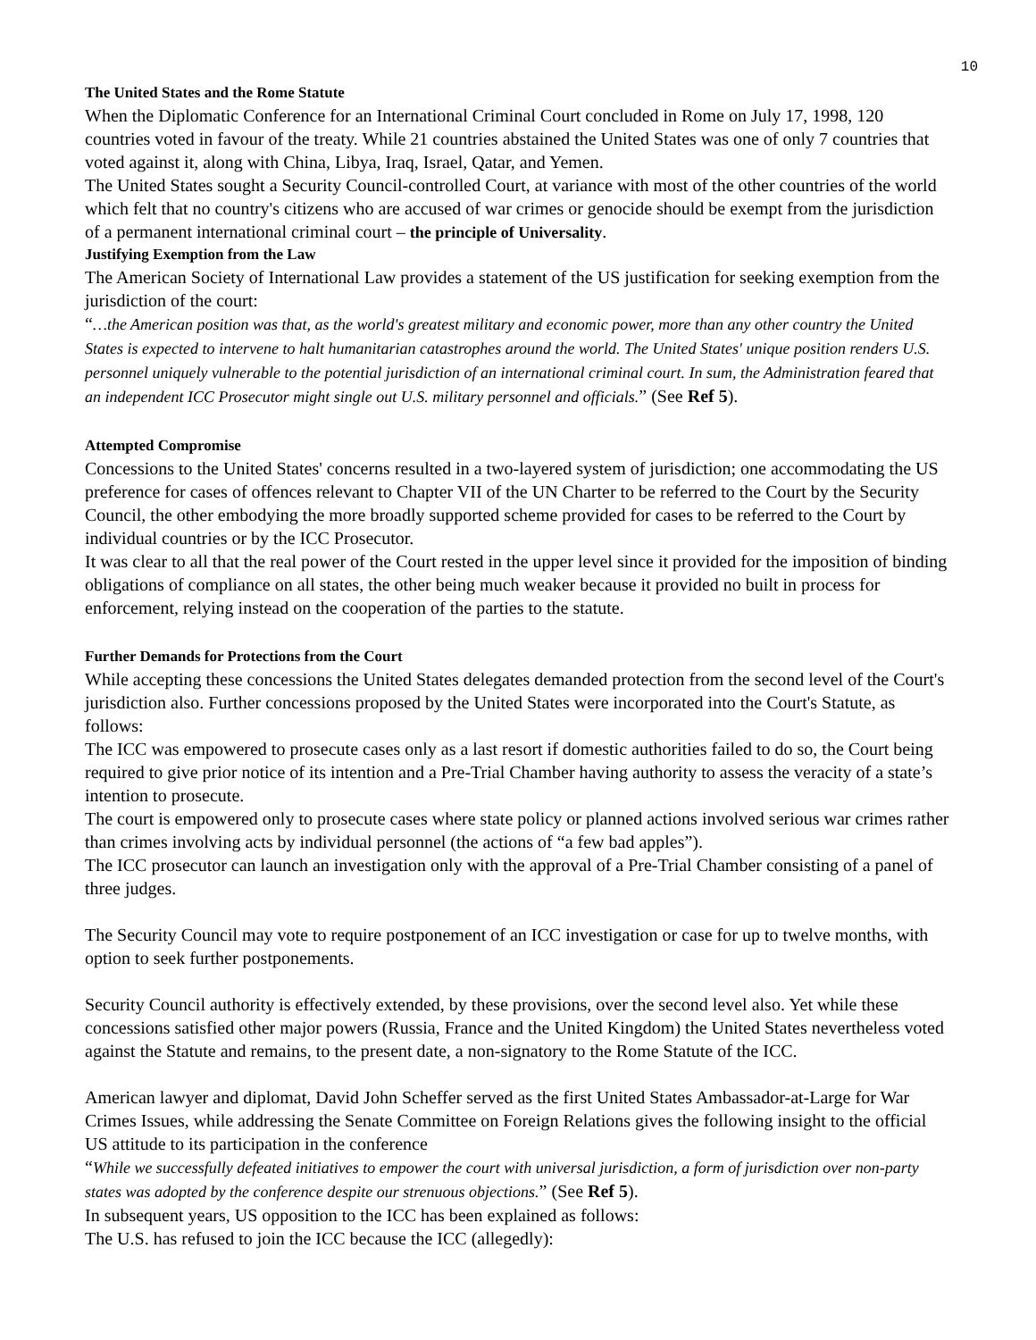10
The United States and the Rome Statute
When the Diplomatic Conference for an International Criminal Court concluded in Rome on July 17, 1998, 120 countries voted in favour of the treaty. While 21 countries abstained the United States was one of only 7 countries that voted against it, along with China, Libya, Iraq, Israel, Qatar, and Yemen.
The United States sought a Security Council-controlled Court, at variance with most of the other countries of the world which felt that no country's citizens who are accused of war crimes or genocide should be exempt from the jurisdiction of a permanent international criminal court – the principle of Universality.
Justifying Exemption from the Law
The American Society of International Law provides a statement of the US justification for seeking exemption from the jurisdiction of the court:
“…the American position was that, as the world's greatest military and economic power, more than any other country the United States is expected to intervene to halt humanitarian catastrophes around the world. The United States' unique position renders U.S. personnel uniquely vulnerable to the potential jurisdiction of an international criminal court. In sum, the Administration feared that an independent ICC Prosecutor might single out U.S. military personnel and officials.” (See Ref 5).
Attempted Compromise
Concessions to the United States' concerns resulted in a two-layered system of jurisdiction; one accommodating the US preference for cases of offences relevant to Chapter VII of the UN Charter to be referred to the Court by the Security Council, the other embodying the more broadly supported scheme provided for cases to be referred to the Court by individual countries or by the ICC Prosecutor.
It was clear to all that the real power of the Court rested in the upper level since it provided for the imposition of binding obligations of compliance on all states, the other being much weaker because it provided no built in process for enforcement, relying instead on the cooperation of the parties to the statute.
Further Demands for Protections from the Court
While accepting these concessions the United States delegates demanded protection from the second level of the Court's jurisdiction also. Further concessions proposed by the United States were incorporated into the Court's Statute, as follows:
The ICC was empowered to prosecute cases only as a last resort if domestic authorities failed to do so, the Court being required to give prior notice of its intention and a Pre-Trial Chamber having authority to assess the veracity of a state’s intention to prosecute.
The court is empowered only to prosecute cases where state policy or planned actions involved serious war crimes rather than crimes involving acts by individual personnel (the actions of “a few bad apples”).
The ICC prosecutor can launch an investigation only with the approval of a Pre-Trial Chamber consisting of a panel of three judges.
The Security Council may vote to require postponement of an ICC investigation or case for up to twelve months, with option to seek further postponements.
Security Council authority is effectively extended, by these provisions, over the second level also. Yet while these concessions satisfied other major powers (Russia, France and the United Kingdom) the United States nevertheless voted against the Statute and remains, to the present date, a non-signatory to the Rome Statute of the ICC.
American lawyer and diplomat, David John Scheffer served as the first United States Ambassador-at-Large for War Crimes Issues, while addressing the Senate Committee on Foreign Relations gives the following insight to the official US attitude to its participation in the conference
“While we successfully defeated initiatives to empower the court with universal jurisdiction, a form of jurisdiction over non-party states was adopted by the conference despite our strenuous objections.” (See Ref 5).
In subsequent years, US opposition to the ICC has been explained as follows:
The U.S. has refused to join the ICC because the ICC (allegedly):